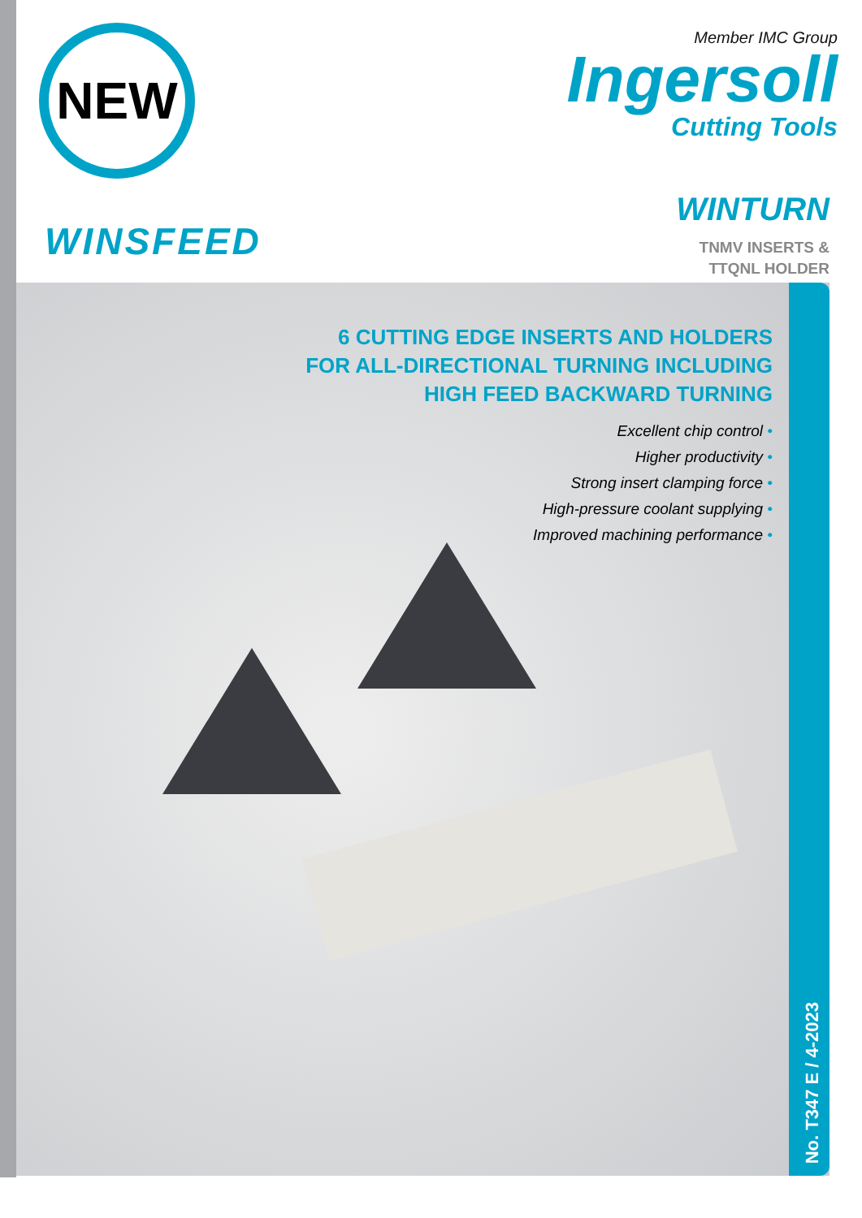NEW
Member IMC Group
Ingersoll
Cutting Tools
WINSFEED
WINTURN
TNMV INSERTS &
TTQNL HOLDER
6 CUTTING EDGE INSERTS AND HOLDERS
FOR ALL-DIRECTIONAL TURNING INCLUDING
HIGH FEED BACKWARD TURNING
Excellent chip control •
Higher productivity •
Strong insert clamping force •
High-pressure coolant supplying •
Improved machining performance •
No. T347 E / 4-2023